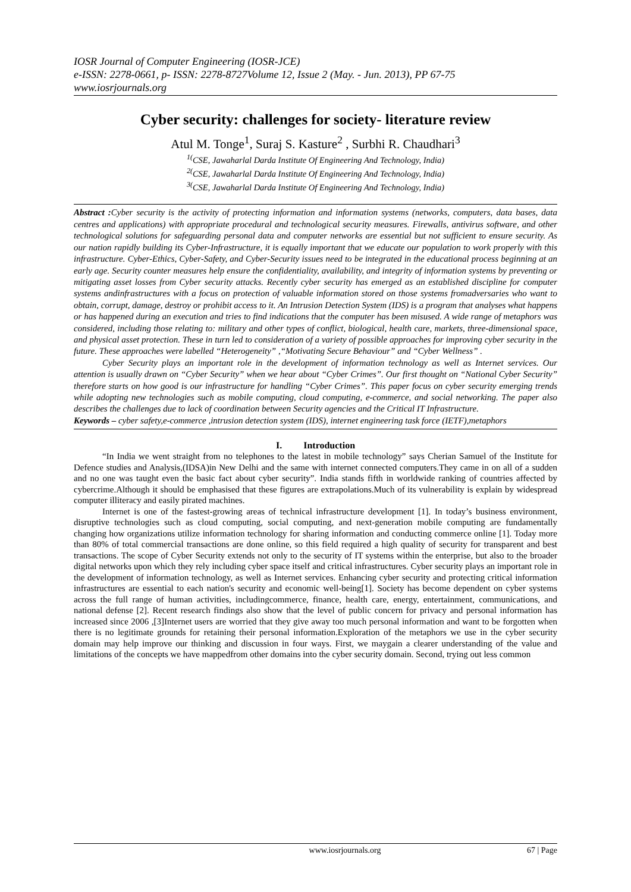IOSR Journal of Computer Engineering (IOSR-JCE)
e-ISSN: 2278-0661, p- ISSN: 2278-8727Volume 12, Issue 2 (May. - Jun. 2013), PP 67-75
www.iosrjournals.org
Cyber security: challenges for society- literature review
Atul M. Tonge<sup>1</sup>, Suraj S. Kasture<sup>2</sup> , Surbhi R. Chaudhari<sup>3</sup>
<sup>1(</sup>CSE, Jawaharlal Darda Institute Of Engineering And Technology, India)
<sup>2(</sup>CSE, Jawaharlal Darda Institute Of Engineering And Technology, India)
<sup>3(</sup>CSE, Jawaharlal Darda Institute Of Engineering And Technology, India)
Abstract : Cyber security is the activity of protecting information and information systems (networks, computers, data bases, data centres and applications) with appropriate procedural and technological security measures. Firewalls, antivirus software, and other technological solutions for safeguarding personal data and computer networks are essential but not sufficient to ensure security. As our nation rapidly building its Cyber-Infrastructure, it is equally important that we educate our population to work properly with this infrastructure. Cyber-Ethics, Cyber-Safety, and Cyber-Security issues need to be integrated in the educational process beginning at an early age. Security counter measures help ensure the confidentiality, availability, and integrity of information systems by preventing or mitigating asset losses from Cyber security attacks. Recently cyber security has emerged as an established discipline for computer systems andinfrastructures with a focus on protection of valuable information stored on those systems fromadversaries who want to obtain, corrupt, damage, destroy or prohibit access to it. An Intrusion Detection System (IDS) is a program that analyses what happens or has happened during an execution and tries to find indications that the computer has been misused. A wide range of metaphors was considered, including those relating to: military and other types of conflict, biological, health care, markets, three-dimensional space, and physical asset protection. These in turn led to consideration of a variety of possible approaches for improving cyber security in the future. These approaches were labelled “Heterogeneity” ,“Motivating Secure Behaviour” and “Cyber Wellness” .
Cyber Security plays an important role in the development of information technology as well as Internet services. Our attention is usually drawn on “Cyber Security” when we hear about “Cyber Crimes”. Our first thought on “National Cyber Security” therefore starts on how good is our infrastructure for handling “Cyber Crimes”. This paper focus on cyber security emerging trends while adopting new technologies such as mobile computing, cloud computing, e-commerce, and social networking. The paper also describes the challenges due to lack of coordination between Security agencies and the Critical IT Infrastructure.
Keywords – cyber safety,e-commerce ,intrusion detection system (IDS), internet engineering task force (IETF),metaphors
I. Introduction
“In India we went straight from no telephones to the latest in mobile technology” says Cherian Samuel of the Institute for Defence studies and Analysis,(IDSA)in New Delhi and the same with internet connected computers.They came in on all of a sudden and no one was taught even the basic fact about cyber security”. India stands fifth in worldwide ranking of countries affected by cybercrime.Although it should be emphasised that these figures are extrapolations.Much of its vulnerability is explain by widespread computer illiteracy and easily pirated machines.
Internet is one of the fastest-growing areas of technical infrastructure development [1]. In today’s business environment, disruptive technologies such as cloud computing, social computing, and next-generation mobile computing are fundamentally changing how organizations utilize information technology for sharing information and conducting commerce online [1]. Today more than 80% of total commercial transactions are done online, so this field required a high quality of security for transparent and best transactions. The scope of Cyber Security extends not only to the security of IT systems within the enterprise, but also to the broader digital networks upon which they rely including cyber space itself and critical infrastructures. Cyber security plays an important role in the development of information technology, as well as Internet services. Enhancing cyber security and protecting critical information infrastructures are essential to each nation's security and economic well-being[1]. Society has become dependent on cyber systems across the full range of human activities, includingcommerce, finance, health care, energy, entertainment, communications, and national defense [2]. Recent research findings also show that the level of public concern for privacy and personal information has increased since 2006 ,[3]Internet users are worried that they give away too much personal information and want to be forgotten when there is no legitimate grounds for retaining their personal information.Exploration of the metaphors we use in the cyber security domain may help improve our thinking and discussion in four ways. First, we maygain a clearer understanding of the value and limitations of the concepts we have mappedfrom other domains into the cyber security domain. Second, trying out less common
www.iosrjournals.org 67 | Page